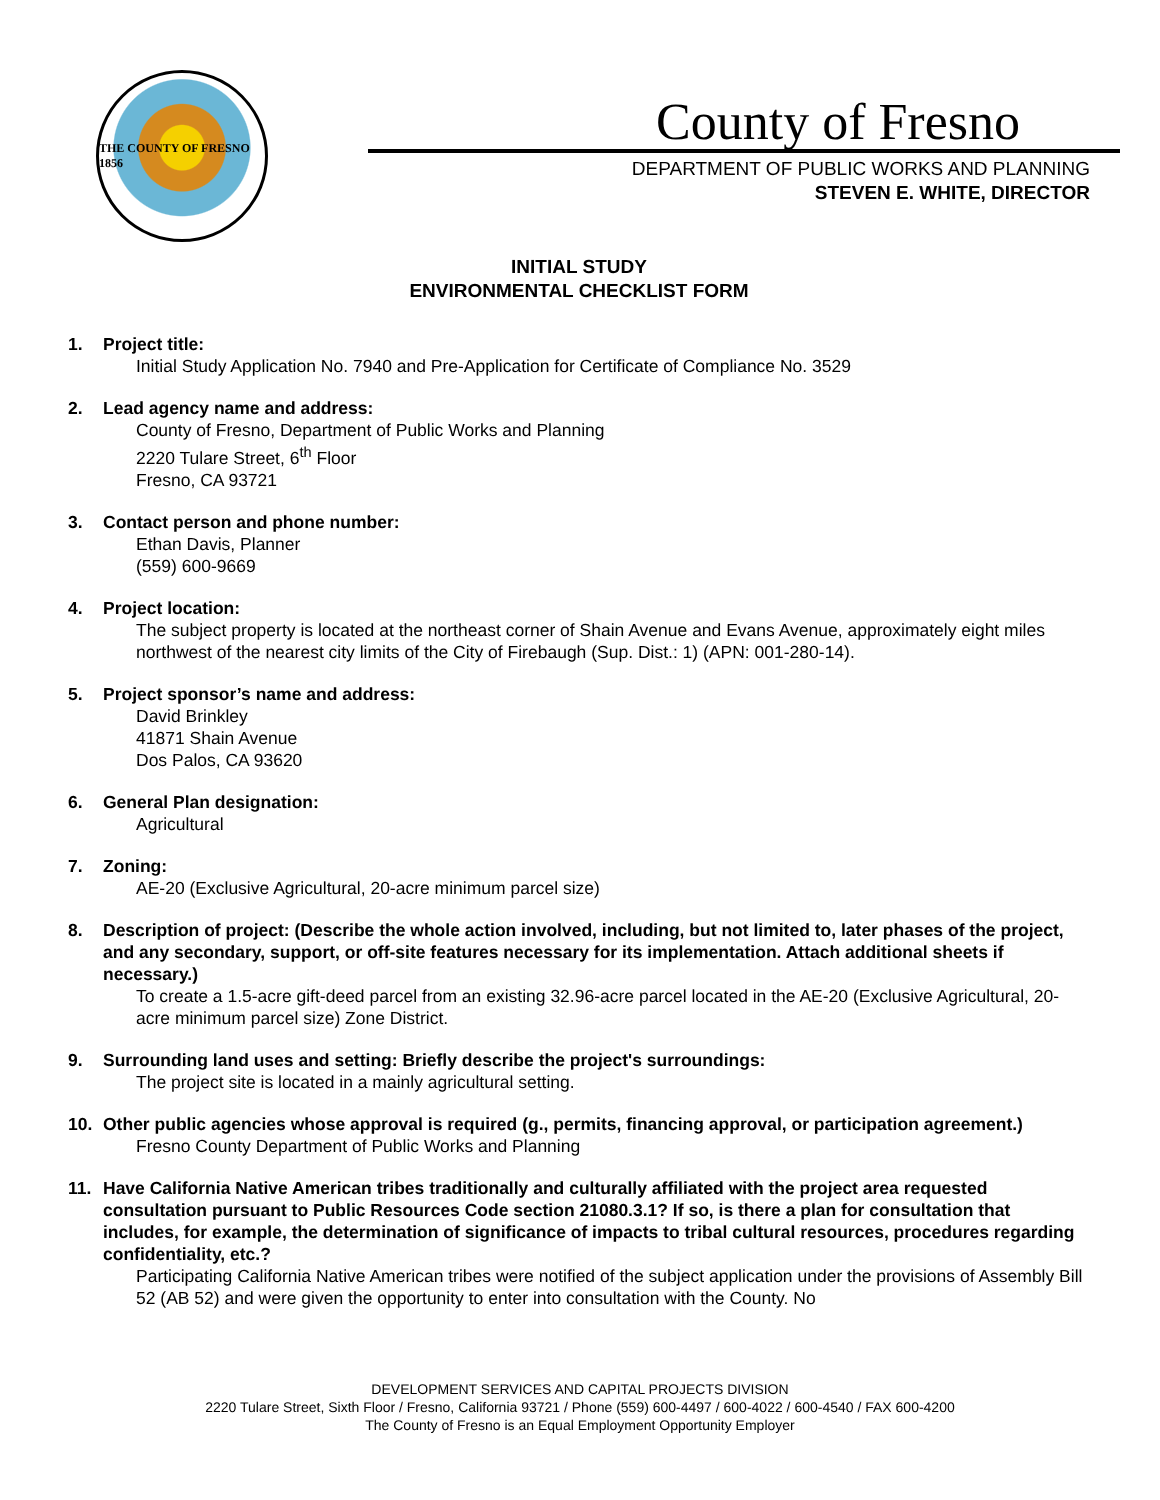THE COUNTY OF FRESNO 1856
County of Fresno
DEPARTMENT OF PUBLIC WORKS AND PLANNING
STEVEN E. WHITE, DIRECTOR
INITIAL STUDY
ENVIRONMENTAL CHECKLIST FORM
1. Project title:
Initial Study Application No. 7940 and Pre-Application for Certificate of Compliance No. 3529
2. Lead agency name and address:
County of Fresno, Department of Public Works and Planning
2220 Tulare Street, 6<sup>th</sup> Floor
Fresno, CA 93721
3. Contact person and phone number:
Ethan Davis, Planner
(559) 600-9669
4. Project location:
The subject property is located at the northeast corner of Shain Avenue and Evans Avenue, approximately eight miles northwest of the nearest city limits of the City of Firebaugh (Sup. Dist.: 1) (APN: 001-280-14).
5. Project sponsor’s name and address:
David Brinkley
41871 Shain Avenue
Dos Palos, CA 93620
6. General Plan designation:
Agricultural
7. Zoning:
AE-20 (Exclusive Agricultural, 20-acre minimum parcel size)
8. Description of project: (Describe the whole action involved, including, but not limited to, later phases of the project, and any secondary, support, or off-site features necessary for its implementation. Attach additional sheets if necessary.)
To create a 1.5-acre gift-deed parcel from an existing 32.96-acre parcel located in the AE-20 (Exclusive Agricultural, 20-acre minimum parcel size) Zone District.
9. Surrounding land uses and setting: Briefly describe the project's surroundings:
The project site is located in a mainly agricultural setting.
10. Other public agencies whose approval is required (g., permits, financing approval, or participation agreement.)
Fresno County Department of Public Works and Planning
11. Have California Native American tribes traditionally and culturally affiliated with the project area requested consultation pursuant to Public Resources Code section 21080.3.1? If so, is there a plan for consultation that includes, for example, the determination of significance of impacts to tribal cultural resources, procedures regarding confidentiality, etc.?
Participating California Native American tribes were notified of the subject application under the provisions of Assembly Bill 52 (AB 52) and were given the opportunity to enter into consultation with the County. No
DEVELOPMENT SERVICES AND CAPITAL PROJECTS DIVISION
2220 Tulare Street, Sixth Floor / Fresno, California 93721 / Phone (559) 600-4497 / 600-4022 / 600-4540 / FAX 600-4200
The County of Fresno is an Equal Employment Opportunity Employer